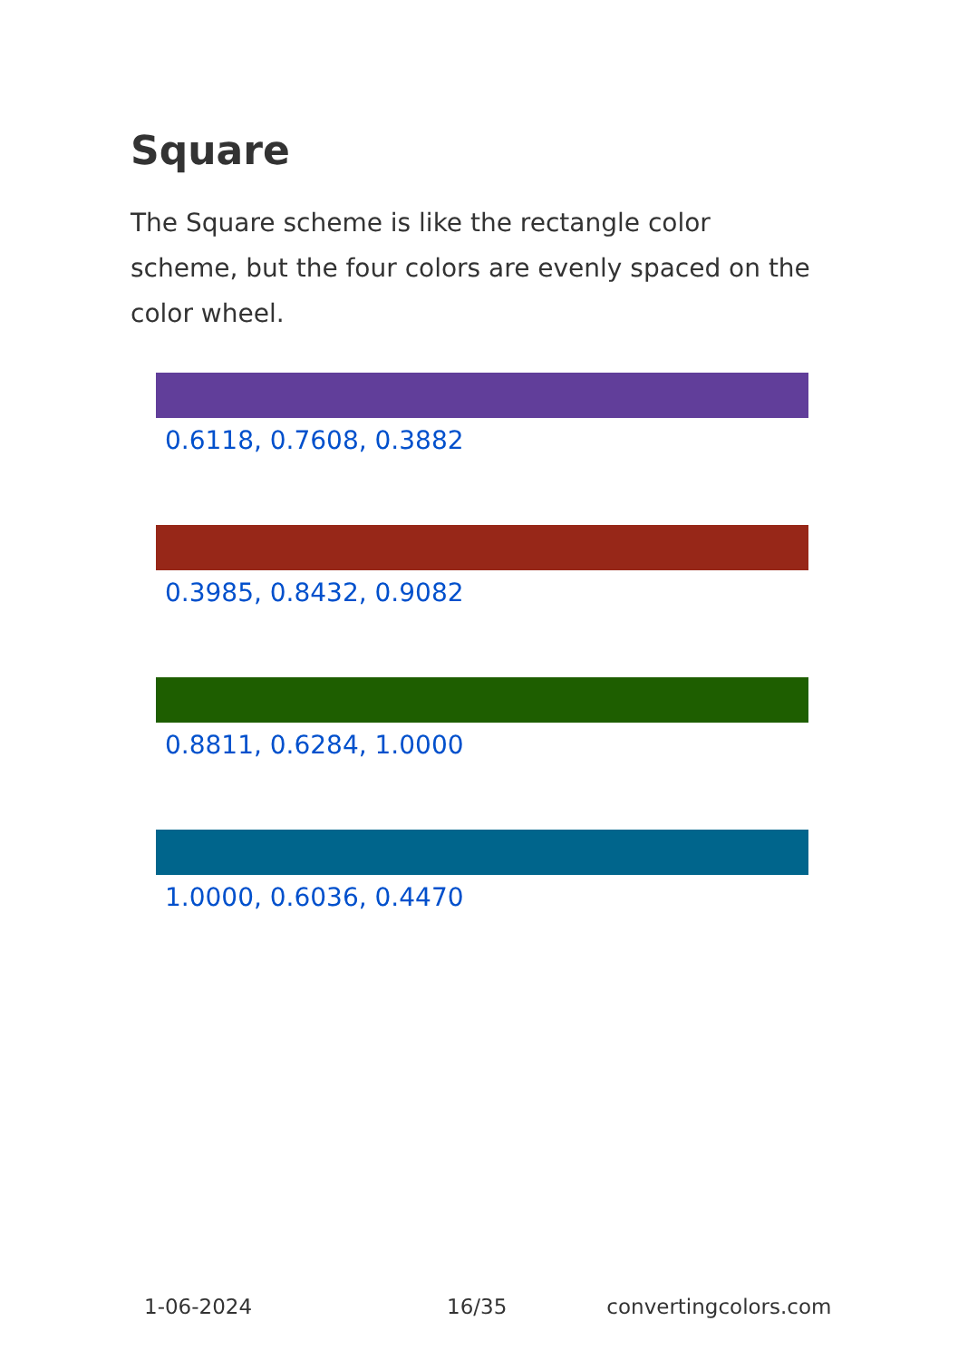Square
The Square scheme is like the rectangle color scheme, but the four colors are evenly spaced on the color wheel.
0.6118, 0.7608, 0.3882
0.3985, 0.8432, 0.9082
0.8811, 0.6284, 1.0000
1.0000, 0.6036, 0.4470
1-06-2024 16/35 convertingcolors.com